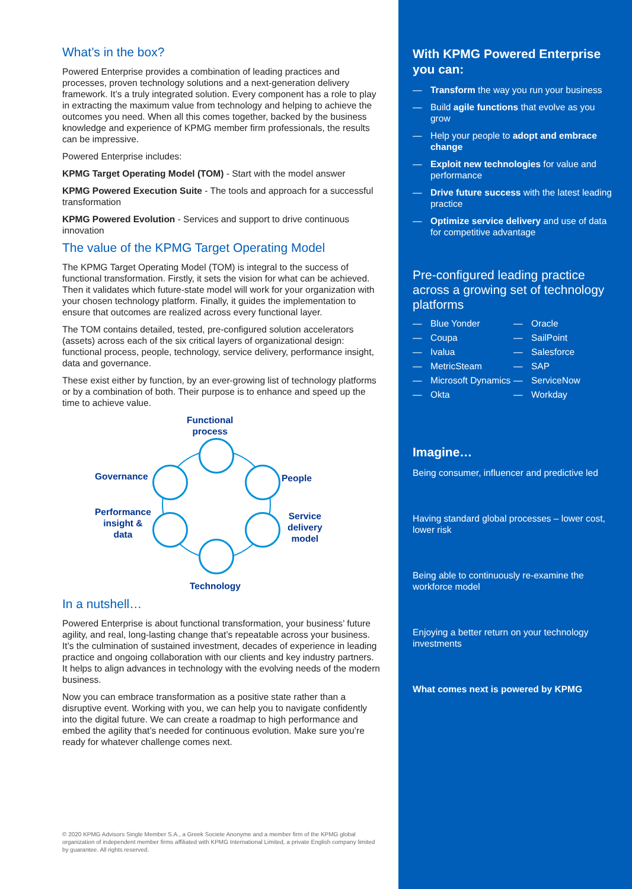What’s in the box?
Powered Enterprise provides a combination of leading practices and processes, proven technology solutions and a next-generation delivery framework. It’s a truly integrated solution. Every component has a role to play in extracting the maximum value from technology and helping to achieve the outcomes you need. When all this comes together, backed by the business knowledge and experience of KPMG member firm professionals, the results can be impressive.
Powered Enterprise includes:
KPMG Target Operating Model (TOM) - Start with the model answer
KPMG Powered Execution Suite - The tools and approach for a successful transformation
KPMG Powered Evolution - Services and support to drive continuous innovation
The value of the KPMG Target Operating Model
The KPMG Target Operating Model (TOM) is integral to the success of functional transformation. Firstly, it sets the vision for what can be achieved. Then it validates which future-state model will work for your organization with your chosen technology platform. Finally, it guides the implementation to ensure that outcomes are realized across every functional layer.
The TOM contains detailed, tested, pre-configured solution accelerators (assets) across each of the six critical layers of organizational design: functional process, people, technology, service delivery, performance insight, data and governance.
These exist either by function, by an ever-growing list of technology platforms or by a combination of both. Their purpose is to enhance and speed up the time to achieve value.
Functional
process
Governance People
Performance
insight &
data
Service
delivery
model
Technology
In a nutshell…
Powered Enterprise is about functional transformation, your business’ future agility, and real, long-lasting change that’s repeatable across your business. It’s the culmination of sustained investment, decades of experience in leading practice and ongoing collaboration with our clients and key industry partners. It helps to align advances in technology with the evolving needs of the modern business.
Now you can embrace transformation as a positive state rather than a disruptive event. Working with you, we can help you to navigate confidently into the digital future. We can create a roadmap to high performance and embed the agility that’s needed for continuous evolution. Make sure you’re ready for whatever challenge comes next.
© 2020 KPMG Advisors Single Member S.A., a Greek Societe Anonyme and a member firm of the KPMG global organization of independent member firms affiliated with KPMG International Limited, a private English company limited by guarantee. All rights reserved.
With KPMG Powered Enterprise you can:
— Transform the way you run your business
— Build agile functions that evolve as you grow
— Help your people to adopt and embrace change
— Exploit new technologies for value and performance
— Drive future success with the latest leading practice
— Optimize service delivery and use of data for competitive advantage
Pre-configured leading practice across a growing set of technology platforms
— Blue Yonder
— Coupa
— Ivalua
— MetricSteam
— Microsoft Dynamics
— Okta
— Oracle
— SailPoint
— Salesforce
— SAP
— ServiceNow
— Workday
Imagine…
Being consumer, influencer and predictive led
Having standard global processes – lower cost, lower risk
Being able to continuously re-examine the workforce model
Enjoying a better return on your technology investments
What comes next is powered by KPMG